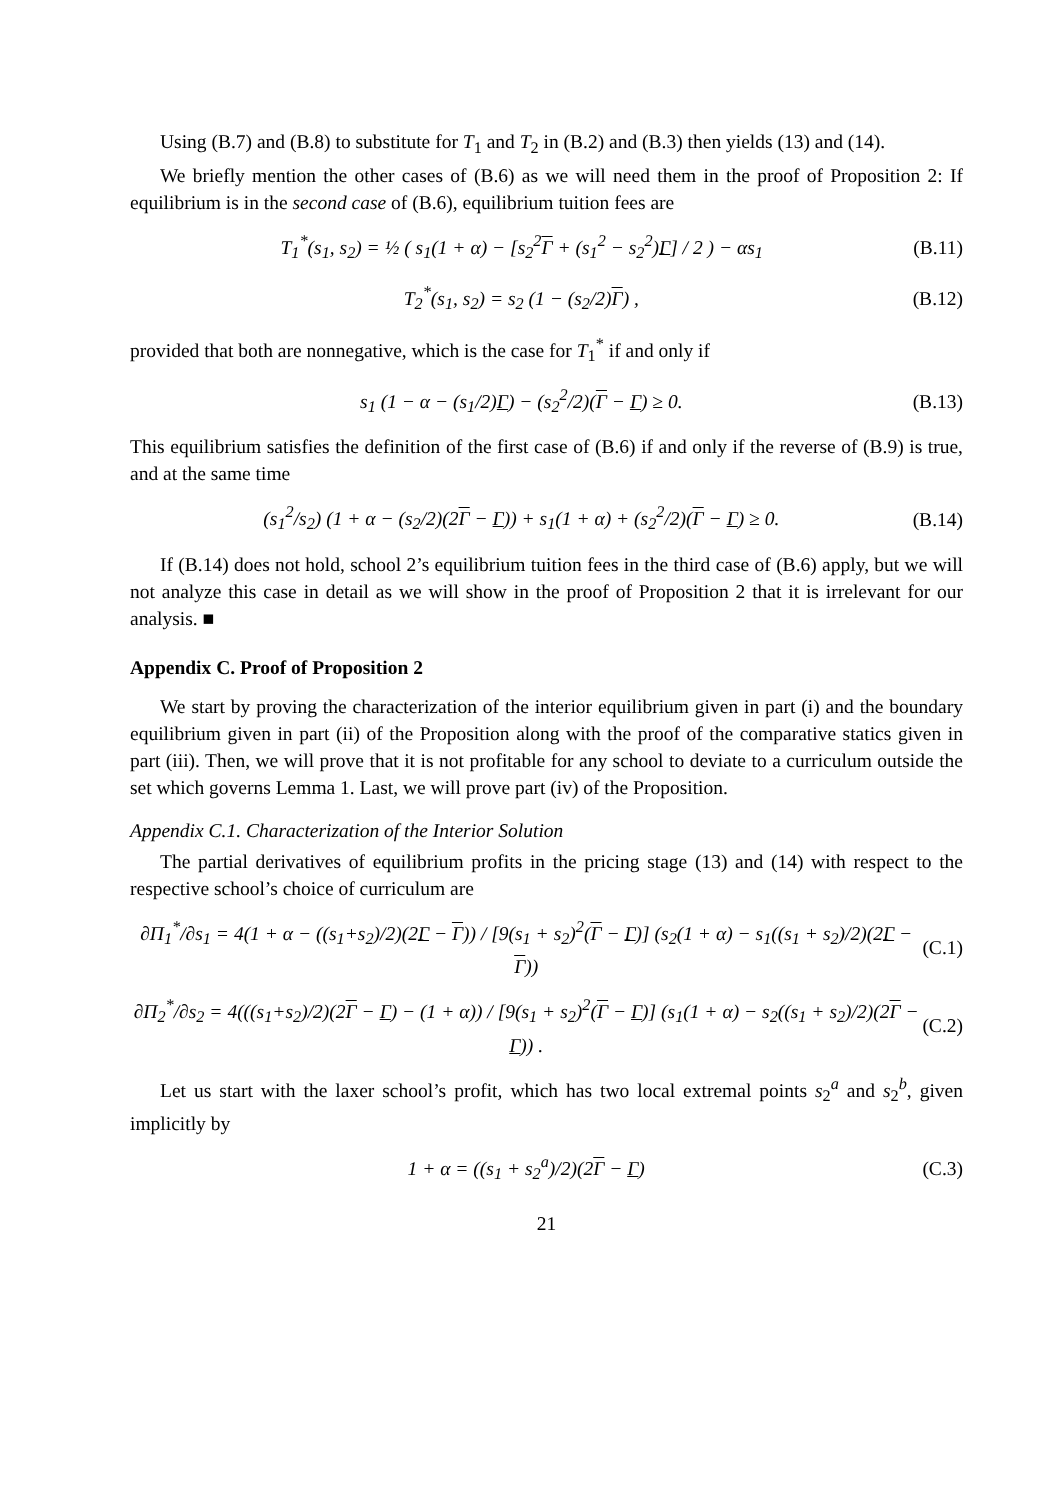Using (B.7) and (B.8) to substitute for T<sub>1</sub> and T<sub>2</sub> in (B.2) and (B.3) then yields (13) and (14).
We briefly mention the other cases of (B.6) as we will need them in the proof of Proposition 2: If equilibrium is in the second case of (B.6), equilibrium tuition fees are
T<sub>1</sub><sup>*</sup>(s<sub>1</sub>, s<sub>2</sub>) = ½ ( s<sub>1</sub>(1 + α) − [s<sub>2</sub><sup>2</sup>Γ + (s<sub>1</sub><sup>2</sup> − s<sub>2</sub><sup>2</sup>)Γ] / 2 ) − αs<sub>1</sub> (B.11)
T<sub>2</sub><sup>*</sup>(s<sub>1</sub>, s<sub>2</sub>) = s<sub>2</sub> (1 − (s<sub>2</sub>/2)Γ) , (B.12)
provided that both are nonnegative, which is the case for T<sub>1</sub><sup>*</sup> if and only if
s<sub>1</sub> (1 − α − (s<sub>1</sub>/2)Γ) − (s<sub>2</sub><sup>2</sup>/2)(Γ − Γ) ≥ 0. (B.13)
This equilibrium satisfies the definition of the first case of (B.6) if and only if the reverse of (B.9) is true, and at the same time
(s<sub>1</sub><sup>2</sup>/s<sub>2</sub>) (1 + α − (s<sub>2</sub>/2)(2Γ − Γ)) + s<sub>1</sub>(1 + α) + (s<sub>2</sub><sup>2</sup>/2)(Γ − Γ) ≥ 0. (B.14)
If (B.14) does not hold, school 2’s equilibrium tuition fees in the third case of (B.6) apply, but we will not analyze this case in detail as we will show in the proof of Proposition 2 that it is irrelevant for our analysis. ■
Appendix C. Proof of Proposition 2
We start by proving the characterization of the interior equilibrium given in part (i) and the boundary equilibrium given in part (ii) of the Proposition along with the proof of the comparative statics given in part (iii). Then, we will prove that it is not profitable for any school to deviate to a curriculum outside the set which governs Lemma 1. Last, we will prove part (iv) of the Proposition.
Appendix C.1. Characterization of the Interior Solution
The partial derivatives of equilibrium profits in the pricing stage (13) and (14) with respect to the respective school’s choice of curriculum are
∂Π<sub>1</sub><sup>*</sup>/∂s<sub>1</sub> = 4(1 + α − ((s<sub>1</sub>+s<sub>2</sub>)/2)(2Γ − Γ)) / [9(s<sub>1</sub> + s<sub>2</sub>)<sup>2</sup>(Γ − Γ)] (s<sub>2</sub>(1 + α) − s<sub>1</sub>((s<sub>1</sub> + s<sub>2</sub>)/2)(2Γ − Γ)) (C.1)
∂Π<sub>2</sub><sup>*</sup>/∂s<sub>2</sub> = 4(((s<sub>1</sub>+s<sub>2</sub>)/2)(2Γ − Γ) − (1 + α)) / [9(s<sub>1</sub> + s<sub>2</sub>)<sup>2</sup>(Γ − Γ)] (s<sub>1</sub>(1 + α) − s<sub>2</sub>((s<sub>1</sub> + s<sub>2</sub>)/2)(2Γ − Γ)) . (C.2)
Let us start with the laxer school’s profit, which has two local extremal points s<sub>2</sub><sup>a</sup> and s<sub>2</sub><sup>b</sup>, given implicitly by
1 + α = ((s<sub>1</sub> + s<sub>2</sub><sup>a</sup>)/2)(2Γ − Γ) (C.3)
21